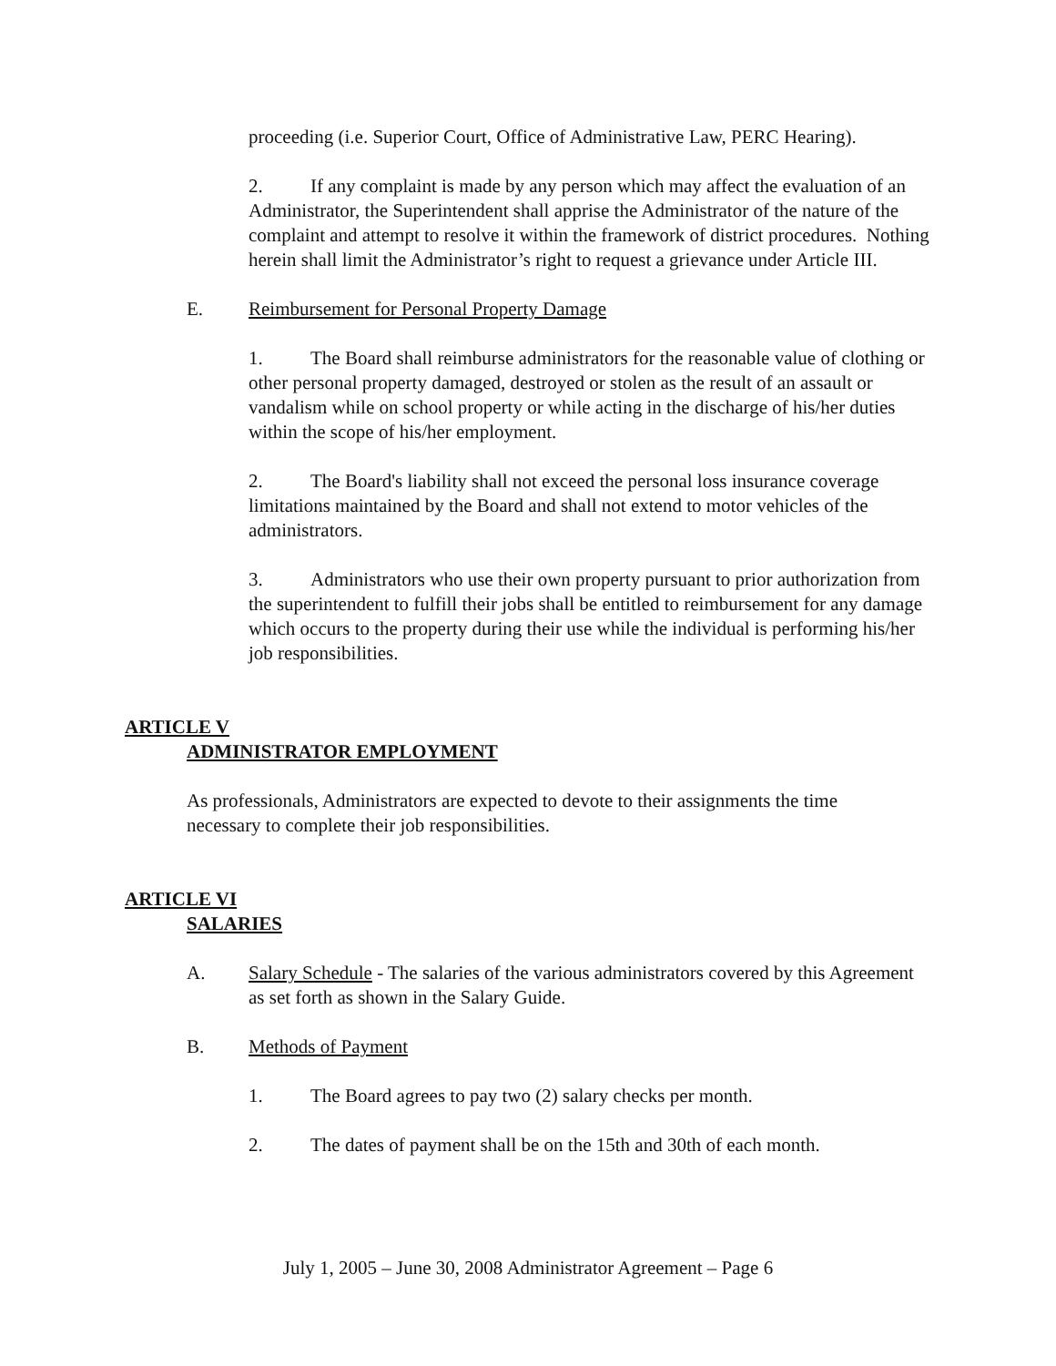proceeding (i.e. Superior Court, Office of Administrative Law, PERC Hearing).
2. If any complaint is made by any person which may affect the evaluation of an Administrator, the Superintendent shall apprise the Administrator of the nature of the complaint and attempt to resolve it within the framework of district procedures. Nothing herein shall limit the Administrator’s right to request a grievance under Article III.
E. Reimbursement for Personal Property Damage
1. The Board shall reimburse administrators for the reasonable value of clothing or other personal property damaged, destroyed or stolen as the result of an assault or vandalism while on school property or while acting in the discharge of his/her duties within the scope of his/her employment.
2. The Board's liability shall not exceed the personal loss insurance coverage limitations maintained by the Board and shall not extend to motor vehicles of the administrators.
3. Administrators who use their own property pursuant to prior authorization from the superintendent to fulfill their jobs shall be entitled to reimbursement for any damage which occurs to the property during their use while the individual is performing his/her job responsibilities.
ARTICLE V
ADMINISTRATOR EMPLOYMENT
As professionals, Administrators are expected to devote to their assignments the time necessary to complete their job responsibilities.
ARTICLE VI
SALARIES
A. Salary Schedule - The salaries of the various administrators covered by this Agreement as set forth as shown in the Salary Guide.
B. Methods of Payment
1. The Board agrees to pay two (2) salary checks per month.
2. The dates of payment shall be on the 15th and 30th of each month.
July 1, 2005 – June 30, 2008 Administrator Agreement – Page 6